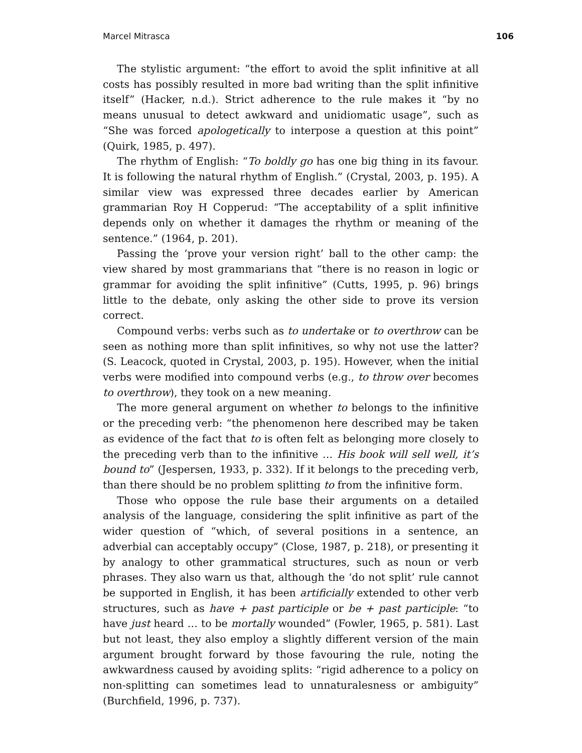Marcel Mitrasca 106
The stylistic argument: “the effort to avoid the split infinitive at all costs has possibly resulted in more bad writing than the split infinitive itself” (Hacker, n.d.). Strict adherence to the rule makes it “by no means unusual to detect awkward and unidiomatic usage”, such as “She was forced apologetically to interpose a question at this point” (Quirk, 1985, p. 497).
The rhythm of English: “To boldly go has one big thing in its favour. It is following the natural rhythm of English.” (Crystal, 2003, p. 195). A similar view was expressed three decades earlier by American grammarian Roy H Copperud: “The acceptability of a split infinitive depends only on whether it damages the rhythm or meaning of the sentence.” (1964, p. 201).
Passing the ‘prove your version right’ ball to the other camp: the view shared by most grammarians that “there is no reason in logic or grammar for avoiding the split infinitive” (Cutts, 1995, p. 96) brings little to the debate, only asking the other side to prove its version correct.
Compound verbs: verbs such as to undertake or to overthrow can be seen as nothing more than split infinitives, so why not use the latter? (S. Leacock, quoted in Crystal, 2003, p. 195). However, when the initial verbs were modified into compound verbs (e.g., to throw over becomes to overthrow), they took on a new meaning.
The more general argument on whether to belongs to the infinitive or the preceding verb: “the phenomenon here described may be taken as evidence of the fact that to is often felt as belonging more closely to the preceding verb than to the infinitive … His book will sell well, it’s bound to” (Jespersen, 1933, p. 332). If it belongs to the preceding verb, than there should be no problem splitting to from the infinitive form.
Those who oppose the rule base their arguments on a detailed analysis of the language, considering the split infinitive as part of the wider question of “which, of several positions in a sentence, an adverbial can acceptably occupy” (Close, 1987, p. 218), or presenting it by analogy to other grammatical structures, such as noun or verb phrases. They also warn us that, although the ‘do not split’ rule cannot be supported in English, it has been artificially extended to other verb structures, such as have + past participle or be + past participle: “to have just heard … to be mortally wounded” (Fowler, 1965, p. 581). Last but not least, they also employ a slightly different version of the main argument brought forward by those favouring the rule, noting the awkwardness caused by avoiding splits: “rigid adherence to a policy on non-splitting can sometimes lead to unnaturalesness or ambiguity” (Burchfield, 1996, p. 737).